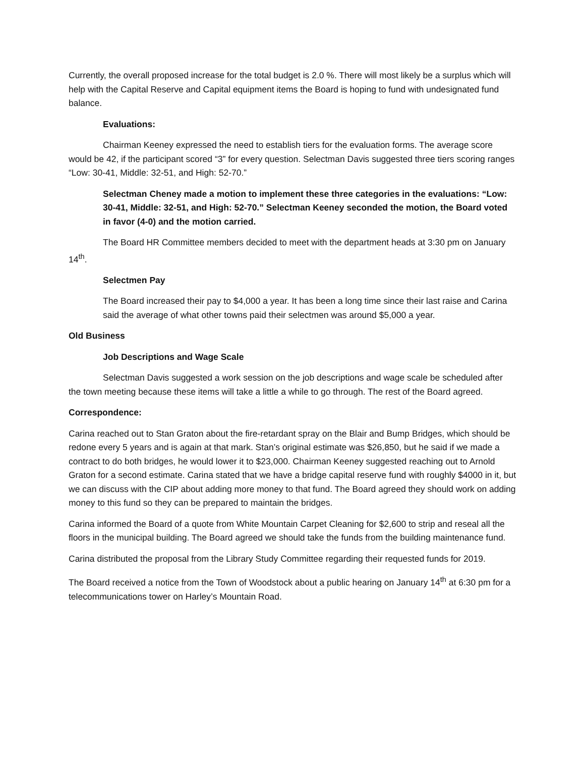Currently, the overall proposed increase for the total budget is 2.0 %. There will most likely be a surplus which will help with the Capital Reserve and Capital equipment items the Board is hoping to fund with undesignated fund balance.
Evaluations:
Chairman Keeney expressed the need to establish tiers for the evaluation forms. The average score would be 42, if the participant scored “3” for every question. Selectman Davis suggested three tiers scoring ranges “Low: 30-41, Middle: 32-51, and High: 52-70.”
Selectman Cheney made a motion to implement these three categories in the evaluations: “Low: 30-41, Middle: 32-51, and High: 52-70.” Selectman Keeney seconded the motion, the Board voted in favor (4-0) and the motion carried.
The Board HR Committee members decided to meet with the department heads at 3:30 pm on January 14<sup>th</sup>.
Selectmen Pay
The Board increased their pay to $4,000 a year. It has been a long time since their last raise and Carina said the average of what other towns paid their selectmen was around $5,000 a year.
Old Business
Job Descriptions and Wage Scale
Selectman Davis suggested a work session on the job descriptions and wage scale be scheduled after the town meeting because these items will take a little a while to go through. The rest of the Board agreed.
Correspondence:
Carina reached out to Stan Graton about the fire-retardant spray on the Blair and Bump Bridges, which should be redone every 5 years and is again at that mark. Stan’s original estimate was $26,850, but he said if we made a contract to do both bridges, he would lower it to $23,000. Chairman Keeney suggested reaching out to Arnold Graton for a second estimate. Carina stated that we have a bridge capital reserve fund with roughly $4000 in it, but we can discuss with the CIP about adding more money to that fund. The Board agreed they should work on adding money to this fund so they can be prepared to maintain the bridges.
Carina informed the Board of a quote from White Mountain Carpet Cleaning for $2,600 to strip and reseal all the floors in the municipal building. The Board agreed we should take the funds from the building maintenance fund.
Carina distributed the proposal from the Library Study Committee regarding their requested funds for 2019.
The Board received a notice from the Town of Woodstock about a public hearing on January 14<sup>th</sup> at 6:30 pm for a telecommunications tower on Harley’s Mountain Road.